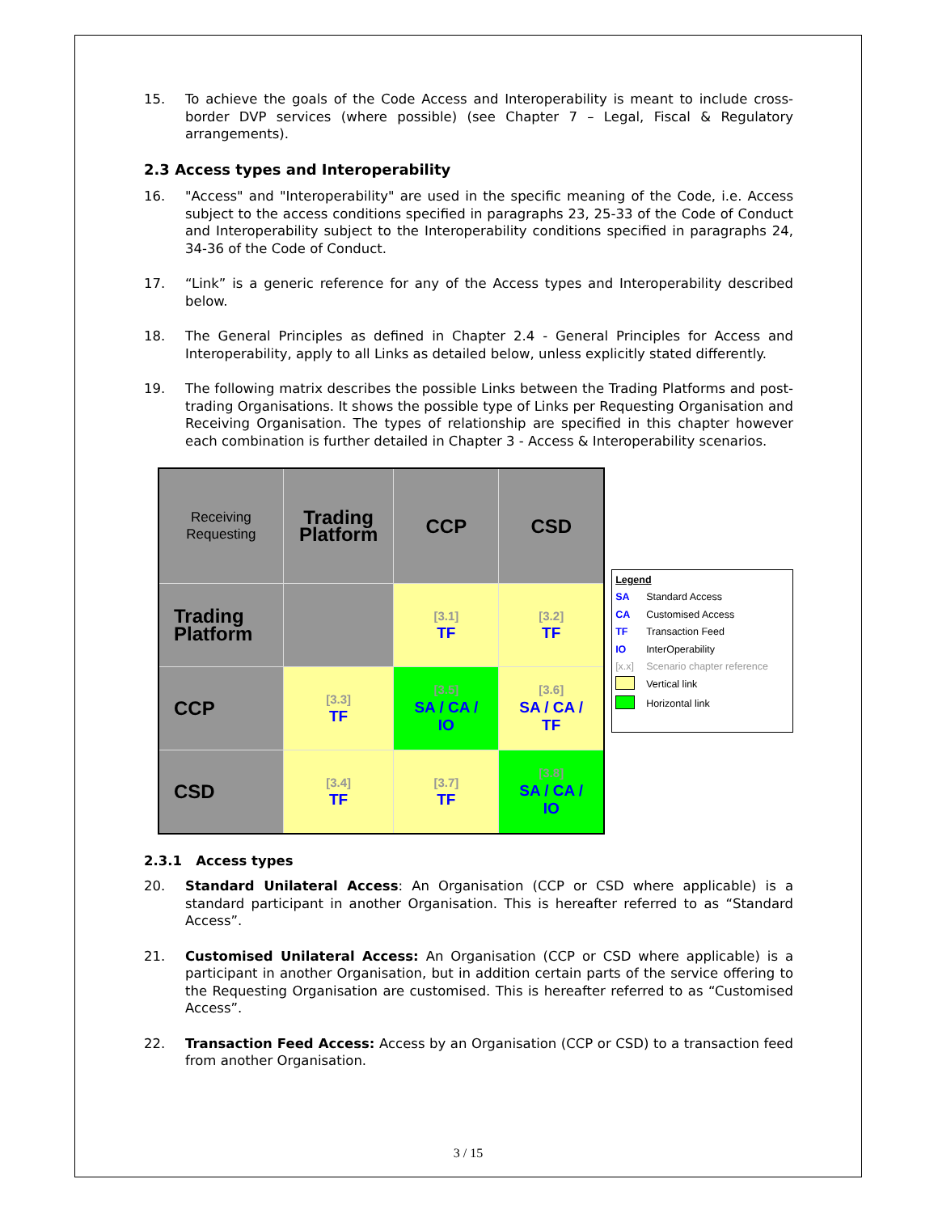15. To achieve the goals of the Code Access and Interoperability is meant to include cross-border DVP services (where possible) (see Chapter 7 – Legal, Fiscal & Regulatory arrangements).
2.3 Access types and Interoperability
16. "Access" and "Interoperability" are used in the specific meaning of the Code, i.e. Access subject to the access conditions specified in paragraphs 23, 25-33 of the Code of Conduct and Interoperability subject to the Interoperability conditions specified in paragraphs 24, 34-36 of the Code of Conduct.
17. “Link” is a generic reference for any of the Access types and Interoperability described below.
18. The General Principles as defined in Chapter 2.4 - General Principles for Access and Interoperability, apply to all Links as detailed below, unless explicitly stated differently.
19. The following matrix describes the possible Links between the Trading Platforms and post-trading Organisations. It shows the possible type of Links per Requesting Organisation and Receiving Organisation. The types of relationship are specified in this chapter however each combination is further detailed in Chapter 3 - Access & Interoperability scenarios.
| Receiving Requesting | Trading Platform | CCP | CSD |
| Trading Platform | | [3.1] TF | [3.2] TF |
| CCP | [3.3] TF | [3.5] SA / CA / IO | [3.6] SA / CA / TF |
| CSD | [3.4] TF | [3.7] TF | [3.8] SA / CA / IO |
Legend
SA Standard Access
CA Customised Access
TF Transaction Feed
IO InterOperability
[x.x] Scenario chapter reference
Vertical link
Horizontal link
2.3.1 Access types
20. Standard Unilateral Access: An Organisation (CCP or CSD where applicable) is a standard participant in another Organisation. This is hereafter referred to as “Standard Access”.
21. Customised Unilateral Access: An Organisation (CCP or CSD where applicable) is a participant in another Organisation, but in addition certain parts of the service offering to the Requesting Organisation are customised. This is hereafter referred to as “Customised Access”.
22. Transaction Feed Access: Access by an Organisation (CCP or CSD) to a transaction feed from another Organisation.
3 / 15